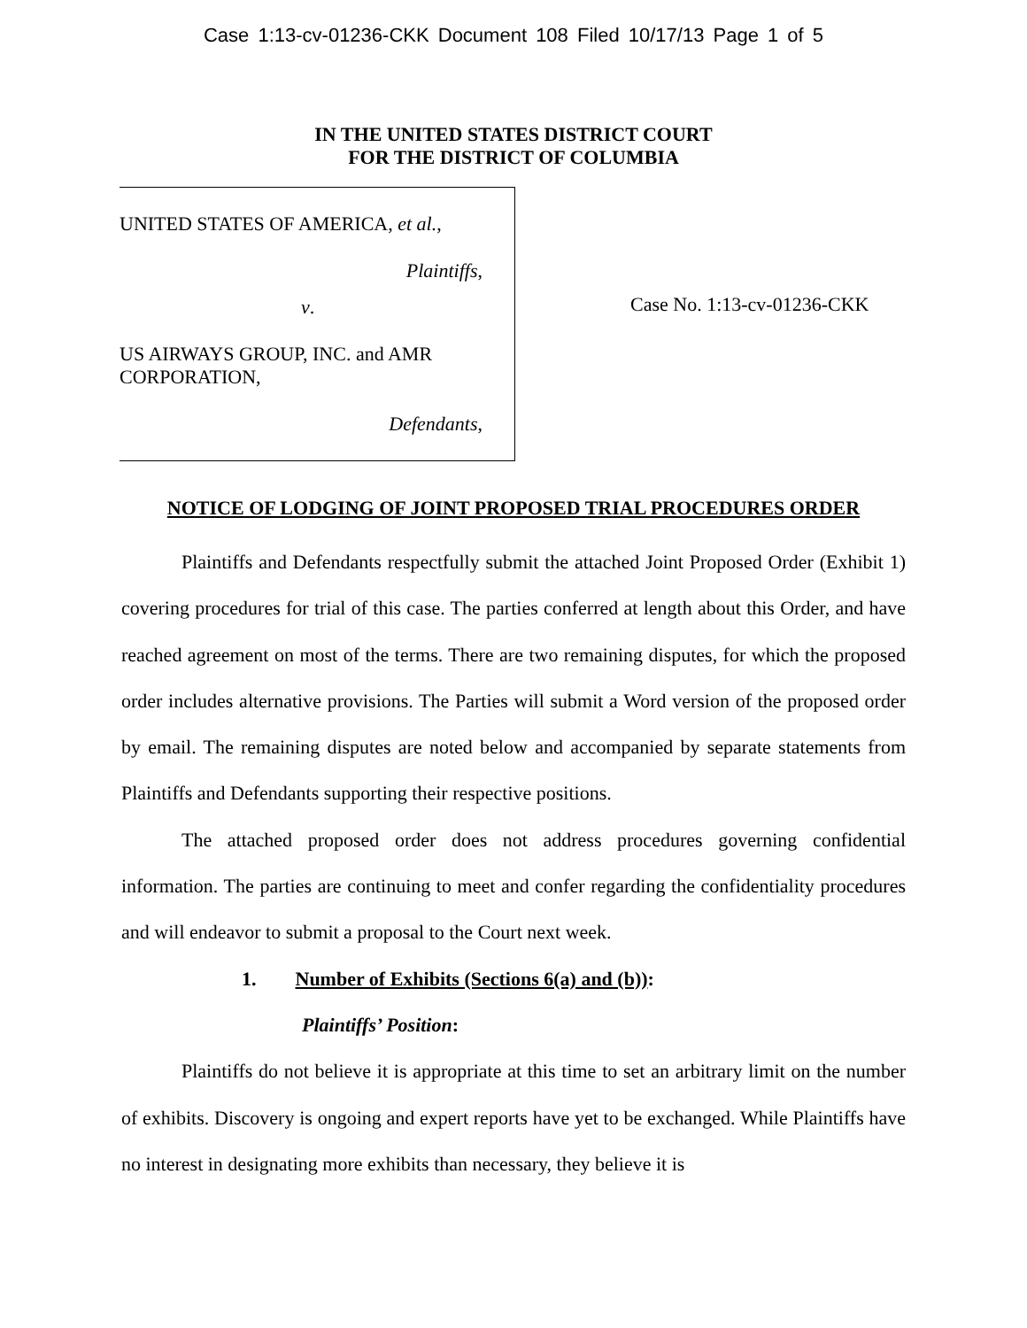Case 1:13-cv-01236-CKK Document 108 Filed 10/17/13 Page 1 of 5
IN THE UNITED STATES DISTRICT COURT
FOR THE DISTRICT OF COLUMBIA
UNITED STATES OF AMERICA, et al.,
Plaintiffs,
v.
US AIRWAYS GROUP, INC. and AMR CORPORATION,
Defendants,
Case No. 1:13-cv-01236-CKK
NOTICE OF LODGING OF JOINT PROPOSED TRIAL PROCEDURES ORDER
Plaintiffs and Defendants respectfully submit the attached Joint Proposed Order (Exhibit 1) covering procedures for trial of this case. The parties conferred at length about this Order, and have reached agreement on most of the terms. There are two remaining disputes, for which the proposed order includes alternative provisions. The Parties will submit a Word version of the proposed order by email. The remaining disputes are noted below and accompanied by separate statements from Plaintiffs and Defendants supporting their respective positions.
The attached proposed order does not address procedures governing confidential information. The parties are continuing to meet and confer regarding the confidentiality procedures and will endeavor to submit a proposal to the Court next week.
1. Number of Exhibits (Sections 6(a) and (b)):
Plaintiffs’ Position:
Plaintiffs do not believe it is appropriate at this time to set an arbitrary limit on the number of exhibits. Discovery is ongoing and expert reports have yet to be exchanged. While Plaintiffs have no interest in designating more exhibits than necessary, they believe it is